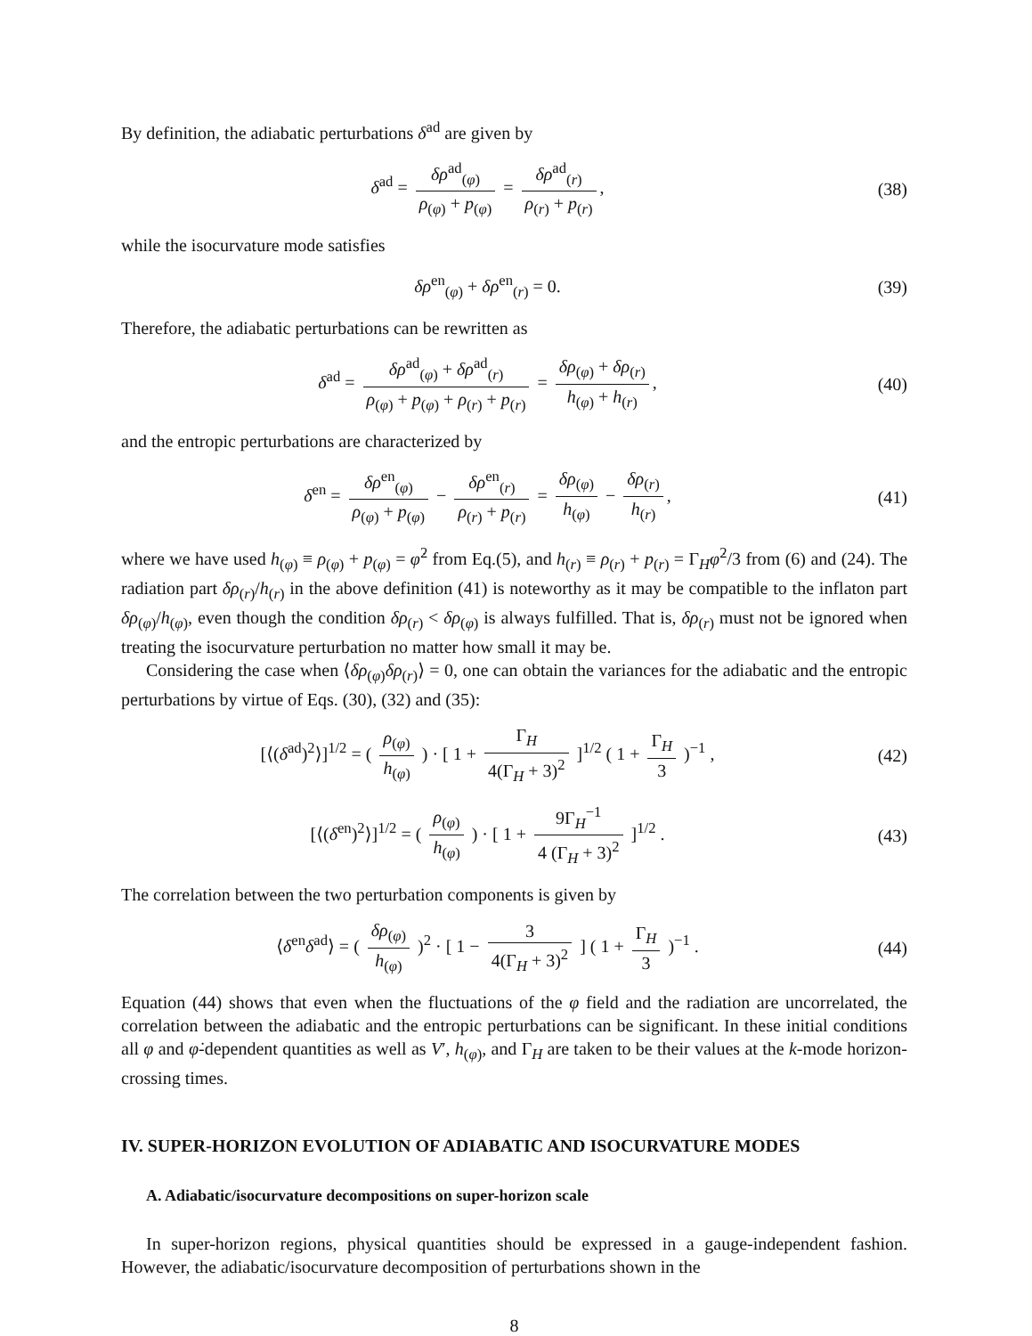By definition, the adiabatic perturbations δ<sup>ad</sup> are given by
δ<sup>ad</sup> = δρ<sup>ad</sup><sub>(φ)</sub> ρ<sub>(φ)</sub> + p<sub>(φ)</sub> = δρ<sup>ad</sup><sub>(r)</sub> ρ<sub>(r)</sub> + p<sub>(r)</sub>,
(38)
while the isocurvature mode satisfies
δρ<sup>en</sup><sub>(φ)</sub> + δρ<sup>en</sup><sub>(r)</sub> = 0. (39)
Therefore, the adiabatic perturbations can be rewritten as
δ<sup>ad</sup> = δρ<sup>ad</sup><sub>(φ)</sub> + δρ<sup>ad</sup><sub>(r)</sub> ρ<sub>(φ)</sub> + p<sub>(φ)</sub> + ρ<sub>(r)</sub> + p<sub>(r)</sub> = δρ<sub>(φ)</sub> + δρ<sub>(r)</sub> h<sub>(φ)</sub> + h<sub>(r)</sub>,
(40)
and the entropic perturbations are characterized by
δ<sup>en</sup> = δρ<sup>en</sup><sub>(φ)</sub> ρ<sub>(φ)</sub> + p<sub>(φ)</sub> − δρ<sup>en</sup><sub>(r)</sub> ρ<sub>(r)</sub> + p<sub>(r)</sub> = δρ<sub>(φ)</sub> h<sub>(φ)</sub> − δρ<sub>(r)</sub> h<sub>(r)</sub>,
(41)
where we have used h<sub>(φ)</sub> ≡ ρ<sub>(φ)</sub> + p<sub>(φ)</sub> = φ̇<sup>2</sup> from Eq.(5), and h<sub>(r)</sub> ≡ ρ<sub>(r)</sub> + p<sub>(r)</sub> = Γ<sub>H</sub>φ̇<sup>2</sup>/3 from (6) and (24). The radiation part δρ<sub>(r)</sub>/h<sub>(r)</sub> in the above definition (41) is noteworthy as it may be compatible to the inflaton part δρ<sub>(φ)</sub>/h<sub>(φ)</sub>, even though the condition δρ<sub>(r)</sub> < δρ<sub>(φ)</sub> is always fulfilled. That is, δρ<sub>(r)</sub> must not be ignored when treating the isocurvature perturbation no matter how small it may be.
Considering the case when ⟨δρ<sub>(φ)</sub>δρ<sub>(r)</sub>⟩ = 0, one can obtain the variances for the adiabatic and the entropic perturbations by virtue of Eqs. (30), (32) and (35):
[⟨(δ<sup>ad</sup>)<sup>2</sup>⟩]<sup>1/2</sup> = ( ρ<sub>(φ)</sub> h<sub>(φ)</sub> ) · [ 1 + Γ<sub>H</sub> 4(Γ<sub>H</sub> + 3)<sup>2</sup> ]<sup>1/2</sup> ( 1 + Γ<sub>H</sub> 3 )<sup>−1</sup> ,
(42)
[⟨(δ<sup>en</sup>)<sup>2</sup>⟩]<sup>1/2</sup> = ( ρ<sub>(φ)</sub> h<sub>(φ)</sub> ) · [ 1 + 9Γ<sub>H</sub><sup>−1</sup> 4 (Γ<sub>H</sub> + 3)<sup>2</sup> ]<sup>1/2</sup> .
(43)
The correlation between the two perturbation components is given by
⟨δ<sup>en</sup>δ<sup>ad</sup>⟩ = ( δρ<sub>(φ)</sub> h<sub>(φ)</sub> )<sup>2</sup> · [ 1 − 3 4(Γ<sub>H</sub> + 3)<sup>2</sup> ] ( 1 + Γ<sub>H</sub> 3 )<sup>−1</sup> .
(44)
Equation (44) shows that even when the fluctuations of the φ field and the radiation are uncorrelated, the correlation between the adiabatic and the entropic perturbations can be significant. In these initial conditions all φ and φ̇-dependent quantities as well as V′, h<sub>(φ)</sub>, and Γ<sub>H</sub> are taken to be their values at the k-mode horizon-crossing times.
IV. SUPER-HORIZON EVOLUTION OF ADIABATIC AND ISOCURVATURE MODES
A. Adiabatic/isocurvature decompositions on super-horizon scale
In super-horizon regions, physical quantities should be expressed in a gauge-independent fashion. However, the adiabatic/isocurvature decomposition of perturbations shown in the
8